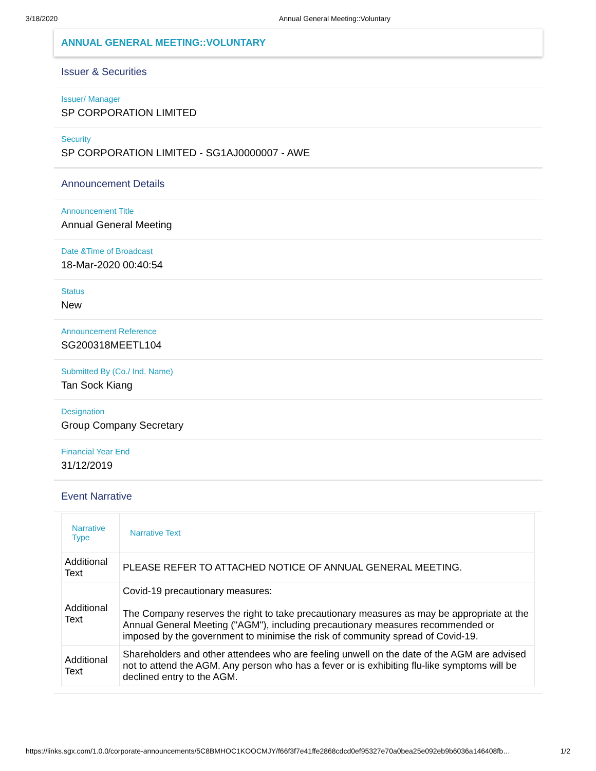3/18/2020 Annual General Meeting::Voluntary
ANNUAL GENERAL MEETING::VOLUNTARY
Issuer & Securities
Issuer/ Manager
SP CORPORATION LIMITED
Security
SP CORPORATION LIMITED - SG1AJ0000007 - AWE
Announcement Details
Announcement Title
Annual General Meeting
Date &Time of Broadcast
18-Mar-2020 00:40:54
Status
New
Announcement Reference
SG200318MEETL104
Submitted By (Co./ Ind. Name)
Tan Sock Kiang
Designation
Group Company Secretary
Financial Year End
31/12/2019
Event Narrative
| Narrative Type | Narrative Text |
| --- | --- |
| Additional Text | PLEASE REFER TO ATTACHED NOTICE OF ANNUAL GENERAL MEETING. |
| Additional Text | Covid-19 precautionary measures: The Company reserves the right to take precautionary measures as may be appropriate at the Annual General Meeting ("AGM"), including precautionary measures recommended or imposed by the government to minimise the risk of community spread of Covid-19. |
| Additional Text | Shareholders and other attendees who are feeling unwell on the date of the AGM are advised not to attend the AGM. Any person who has a fever or is exhibiting flu-like symptoms will be declined entry to the AGM. |
https://links.sgx.com/1.0.0/corporate-announcements/5C8BMHOC1KOOCMJY/f66f3f7e41ffe2868cdcd0ef95327e70a0bea25e092eb9b6036a146408fb… 1/2